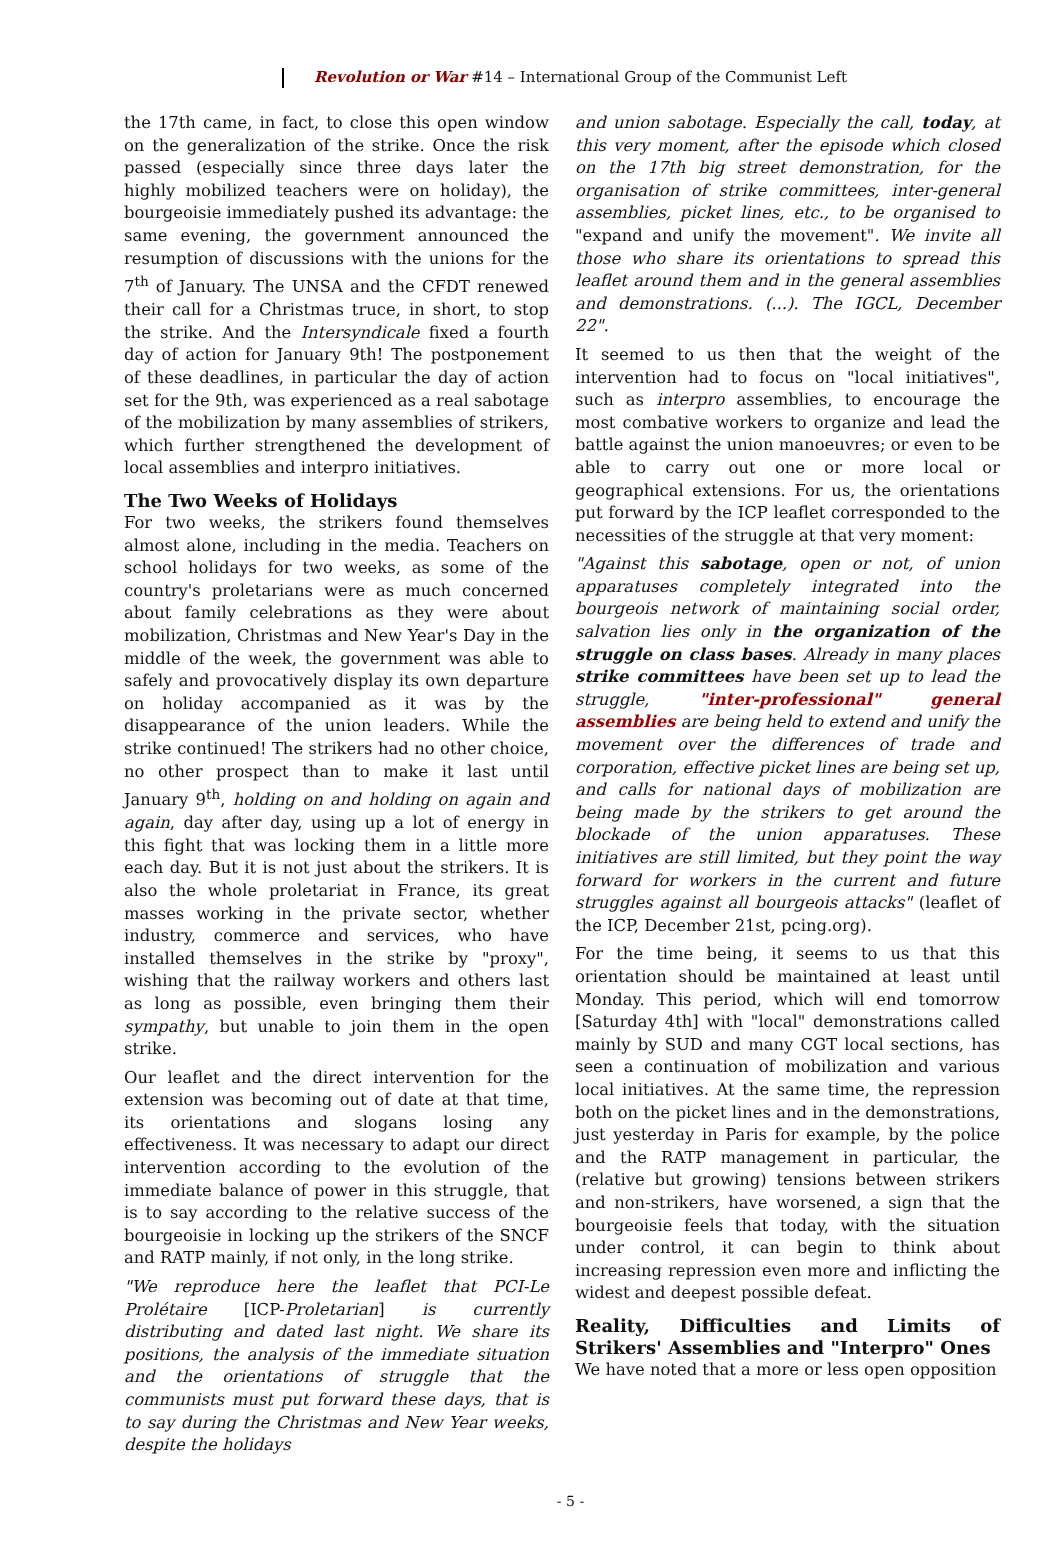Revolution or War #14 – International Group of the Communist Left
the 17th came, in fact, to close this open window on the generalization of the strike. Once the risk passed (especially since three days later the highly mobilized teachers were on holiday), the bourgeoisie immediately pushed its advantage: the same evening, the government announced the resumption of discussions with the unions for the 7<sup>th</sup> of January. The UNSA and the CFDT renewed their call for a Christmas truce, in short, to stop the strike. And the Intersyndicale fixed a fourth day of action for January 9th! The postponement of these deadlines, in particular the day of action set for the 9th, was experienced as a real sabotage of the mobilization by many assemblies of strikers, which further strengthened the development of local assemblies and interpro initiatives.
The Two Weeks of Holidays
For two weeks, the strikers found themselves almost alone, including in the media. Teachers on school holidays for two weeks, as some of the country's proletarians were as much concerned about family celebrations as they were about mobilization, Christmas and New Year's Day in the middle of the week, the government was able to safely and provocatively display its own departure on holiday accompanied as it was by the disappearance of the union leaders. While the strike continued! The strikers had no other choice, no other prospect than to make it last until January 9<sup>th</sup>, holding on and holding on again and again, day after day, using up a lot of energy in this fight that was locking them in a little more each day. But it is not just about the strikers. It is also the whole proletariat in France, its great masses working in the private sector, whether industry, commerce and services, who have installed themselves in the strike by "proxy", wishing that the railway workers and others last as long as possible, even bringing them their sympathy, but unable to join them in the open strike.
Our leaflet and the direct intervention for the extension was becoming out of date at that time, its orientations and slogans losing any effectiveness. It was necessary to adapt our direct intervention according to the evolution of the immediate balance of power in this struggle, that is to say according to the relative success of the bourgeoisie in locking up the strikers of the SNCF and RATP mainly, if not only, in the long strike.
"We reproduce here the leaflet that PCI-Le Prolétaire [ICP-Proletarian] is currently distributing and dated last night. We share its positions, the analysis of the immediate situation and the orientations of struggle that the communists must put forward these days, that is to say during the Christmas and New Year weeks, despite the holidays
and union sabotage. Especially the call, today, at this very moment, after the episode which closed on the 17th big street demonstration, for the organisation of strike committees, inter-general assemblies, picket lines, etc., to be organised to "expand and unify the movement". We invite all those who share its orientations to spread this leaflet around them and in the general assemblies and demonstrations. (...). The IGCL, December 22".
It seemed to us then that the weight of the intervention had to focus on "local initiatives", such as interpro assemblies, to encourage the most combative workers to organize and lead the battle against the union manoeuvres; or even to be able to carry out one or more local or geographical extensions. For us, the orientations put forward by the ICP leaflet corresponded to the necessities of the struggle at that very moment:
"Against this sabotage, open or not, of union apparatuses completely integrated into the bourgeois network of maintaining social order, salvation lies only in the organization of the struggle on class bases. Already in many places strike committees have been set up to lead the struggle, "inter-professional" general assemblies are being held to extend and unify the movement over the differences of trade and corporation, effective picket lines are being set up, and calls for national days of mobilization are being made by the strikers to get around the blockade of the union apparatuses. These initiatives are still limited, but they point the way forward for workers in the current and future struggles against all bourgeois attacks" (leaflet of the ICP, December 21st, pcing.org).
For the time being, it seems to us that this orientation should be maintained at least until Monday. This period, which will end tomorrow [Saturday 4th] with "local" demonstrations called mainly by SUD and many CGT local sections, has seen a continuation of mobilization and various local initiatives. At the same time, the repression both on the picket lines and in the demonstrations, just yesterday in Paris for example, by the police and the RATP management in particular, the (relative but growing) tensions between strikers and non-strikers, have worsened, a sign that the bourgeoisie feels that today, with the situation under control, it can begin to think about increasing repression even more and inflicting the widest and deepest possible defeat.
Reality, Difficulties and Limits of Strikers' Assemblies and "Interpro" Ones
We have noted that a more or less open opposition
- 5 -